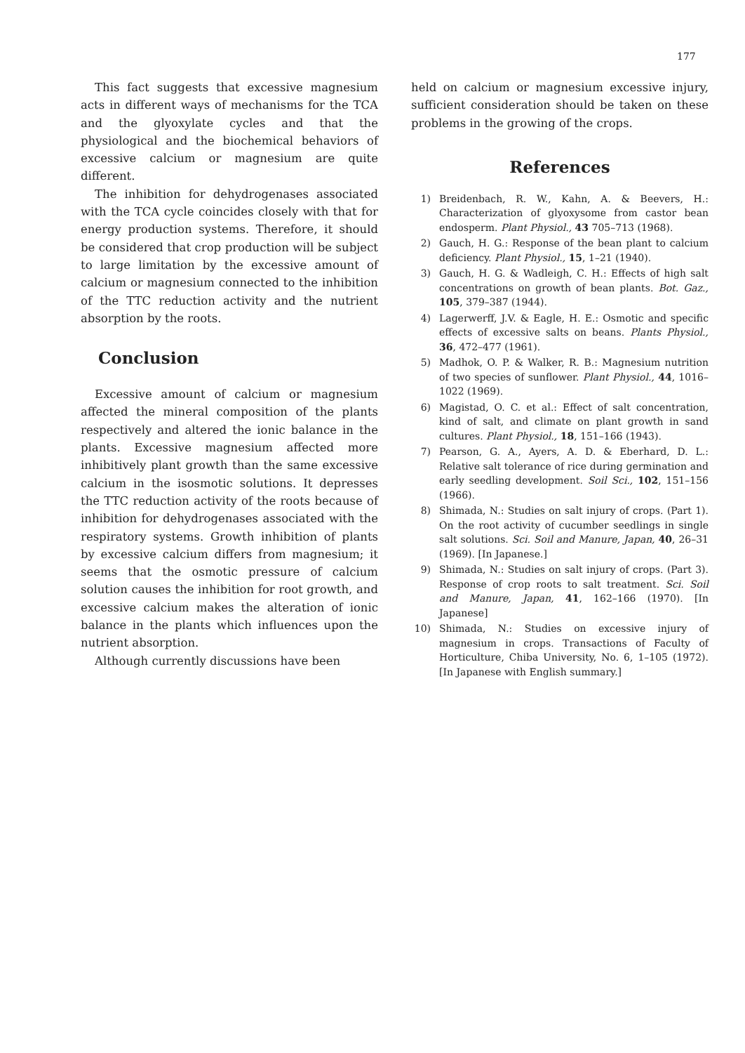177
This fact suggests that excessive magnesium acts in different ways of mechanisms for the TCA and the glyoxylate cycles and that the physiological and the biochemical behaviors of excessive calcium or magnesium are quite different.
The inhibition for dehydrogenases associated with the TCA cycle coincides closely with that for energy production systems. Therefore, it should be considered that crop production will be subject to large limitation by the excessive amount of calcium or magnesium connected to the inhibition of the TTC reduction activity and the nutrient absorption by the roots.
Conclusion
Excessive amount of calcium or magnesium affected the mineral composition of the plants respectively and altered the ionic balance in the plants. Excessive magnesium affected more inhibitively plant growth than the same excessive calcium in the isosmotic solutions. It depresses the TTC reduction activity of the roots because of inhibition for dehydrogenases associated with the respiratory systems. Growth inhibition of plants by excessive calcium differs from magnesium; it seems that the osmotic pressure of calcium solution causes the inhibition for root growth, and excessive calcium makes the alteration of ionic balance in the plants which influences upon the nutrient absorption.
Although currently discussions have been
held on calcium or magnesium excessive injury, sufficient consideration should be taken on these problems in the growing of the crops.
References
1) Breidenbach, R. W., Kahn, A. & Beevers, H.: Characterization of glyoxysome from castor bean endosperm. Plant Physiol., 43 705–713 (1968).
2) Gauch, H. G.: Response of the bean plant to calcium deficiency. Plant Physiol., 15, 1–21 (1940).
3) Gauch, H. G. & Wadleigh, C. H.: Effects of high salt concentrations on growth of bean plants. Bot. Gaz., 105, 379–387 (1944).
4) Lagerwerff, J.V. & Eagle, H. E.: Osmotic and specific effects of excessive salts on beans. Plants Physiol., 36, 472–477 (1961).
5) Madhok, O. P. & Walker, R. B.: Magnesium nutrition of two species of sunflower. Plant Physiol., 44, 1016–1022 (1969).
6) Magistad, O. C. et al.: Effect of salt concentration, kind of salt, and climate on plant growth in sand cultures. Plant Physiol., 18, 151–166 (1943).
7) Pearson, G. A., Ayers, A. D. & Eberhard, D. L.: Relative salt tolerance of rice during germination and early seedling development. Soil Sci., 102, 151–156 (1966).
8) Shimada, N.: Studies on salt injury of crops. (Part 1). On the root activity of cucumber seedlings in single salt solutions. Sci. Soil and Manure, Japan, 40, 26–31 (1969). [In Japanese.]
9) Shimada, N.: Studies on salt injury of crops. (Part 3). Response of crop roots to salt treatment. Sci. Soil and Manure, Japan, 41, 162–166 (1970). [In Japanese]
10) Shimada, N.: Studies on excessive injury of magnesium in crops. Transactions of Faculty of Horticulture, Chiba University, No. 6, 1–105 (1972). [In Japanese with English summary.]